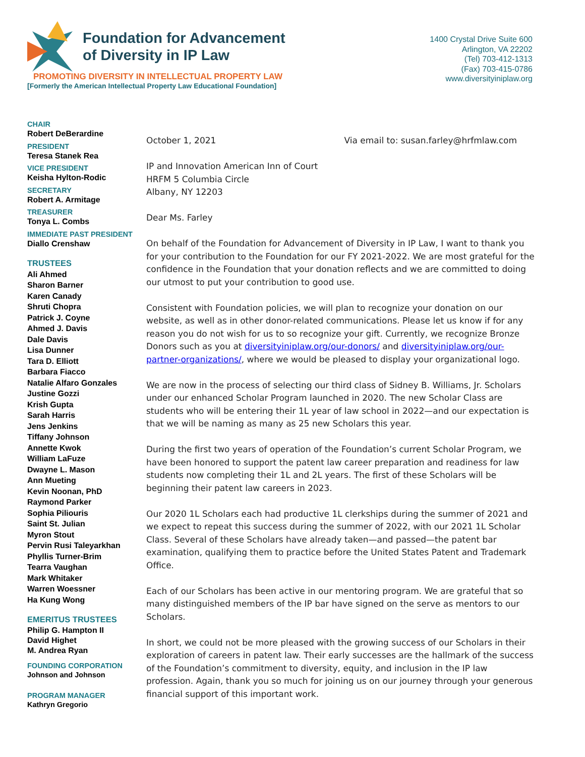Foundation for Advancement
of Diversity in IP Law
PROMOTING DIVERSITY IN INTELLECTUAL PROPERTY LAW
[Formerly the American Intellectual Property Law Educational Foundation]
1400 Crystal Drive Suite 600
Arlington, VA 22202
(Tel) 703-412-1313
(Fax) 703-415-0786
www.diversityiniplaw.org
CHAIR
Robert DeBerardine
PRESIDENT
Teresa Stanek Rea
VICE PRESIDENT
Keisha Hylton-Rodic
SECRETARY
Robert A. Armitage
TREASURER
Tonya L. Combs
IMMEDIATE PAST PRESIDENT
Diallo Crenshaw
TRUSTEES
Ali Ahmed
Sharon Barner
Karen Canady
Shruti Chopra
Patrick J. Coyne
Ahmed J. Davis
Dale Davis
Lisa Dunner
Tara D. Elliott
Barbara Fiacco
Natalie Alfaro Gonzales
Justine Gozzi
Krish Gupta
Sarah Harris
Jens Jenkins
Tiffany Johnson
Annette Kwok
William LaFuze
Dwayne L. Mason
Ann Mueting
Kevin Noonan, PhD
Raymond Parker
Sophia Piliouris
Saint St. Julian
Myron Stout
Pervin Rusi Taleyarkhan
Phyllis Turner-Brim
Tearra Vaughan
Mark Whitaker
Warren Woessner
Ha Kung Wong
EMERITUS TRUSTEES
Philip G. Hampton II
David Highet
M. Andrea Ryan
FOUNDING CORPORATION
Johnson and Johnson
PROGRAM MANAGER
Kathryn Gregorio
October 1, 2021 Via email to: susan.farley@hrfmlaw.com
IP and Innovation American Inn of Court
HRFM 5 Columbia Circle
Albany, NY 12203
Dear Ms. Farley
On behalf of the Foundation for Advancement of Diversity in IP Law, I want to thank you for your contribution to the Foundation for our FY 2021-2022. We are most grateful for the confidence in the Foundation that your donation reflects and we are committed to doing our utmost to put your contribution to good use.
Consistent with Foundation policies, we will plan to recognize your donation on our website, as well as in other donor-related communications. Please let us know if for any reason you do not wish for us to so recognize your gift. Currently, we recognize Bronze Donors such as you at diversityiniplaw.org/our-donors/ and diversityiniplaw.org/our-partner-organizations/, where we would be pleased to display your organizational logo.
We are now in the process of selecting our third class of Sidney B. Williams, Jr. Scholars under our enhanced Scholar Program launched in 2020. The new Scholar Class are students who will be entering their 1L year of law school in 2022—and our expectation is that we will be naming as many as 25 new Scholars this year.
During the first two years of operation of the Foundation’s current Scholar Program, we have been honored to support the patent law career preparation and readiness for law students now completing their 1L and 2L years. The first of these Scholars will be beginning their patent law careers in 2023.
Our 2020 1L Scholars each had productive 1L clerkships during the summer of 2021 and we expect to repeat this success during the summer of 2022, with our 2021 1L Scholar Class. Several of these Scholars have already taken—and passed—the patent bar examination, qualifying them to practice before the United States Patent and Trademark Office.
Each of our Scholars has been active in our mentoring program. We are grateful that so many distinguished members of the IP bar have signed on the serve as mentors to our Scholars.
In short, we could not be more pleased with the growing success of our Scholars in their exploration of careers in patent law. Their early successes are the hallmark of the success of the Foundation’s commitment to diversity, equity, and inclusion in the IP law profession. Again, thank you so much for joining us on our journey through your generous financial support of this important work.